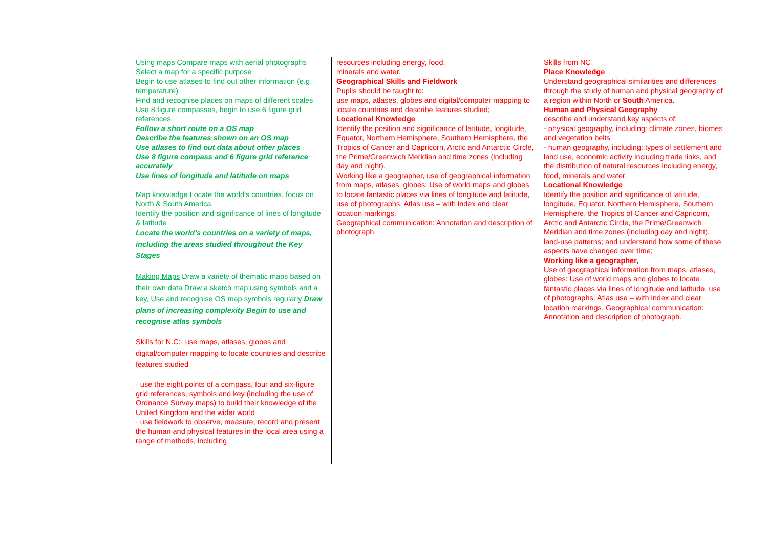| | Using maps Compare maps with aerial photographs Select a map for a specific purpose Begin to use atlases to find out other information (e.g. temperature) Find and recognise places on maps of different scales Use 8 figure compasses, begin to use 6 figure grid references. Follow a short route on a OS map Describe the features shown on an OS map Use atlases to find out data about other places Use 8 figure compass and 6 figure grid reference accurately Use lines of longitude and latitude on maps Map knowledge Locate the world’s countries, focus on North & South America Identify the position and significance of lines of longitude & latitude Locate the world’s countries on a variety of maps, including the areas studied throughout the Key Stages Making Maps Draw a variety of thematic maps based on their own data Draw a sketch map using symbols and a key, Use and recognise OS map symbols regularly Draw plans of increasing complexity Begin to use and recognise atlas symbols Skills for N.C:· use maps, atlases, globes and digital/computer mapping to locate countries and describe features studied · use the eight points of a compass, four and six-figure grid references, symbols and key (including the use of Ordnance Survey maps) to build their knowledge of the United Kingdom and the wider world · use fieldwork to observe, measure, record and present the human and physical features in the local area using a range of methods, including | resources including energy, food, minerals and water. Geographical Skills and Fieldwork Pupils should be taught to: use maps, atlases, globes and digital/computer mapping to locate countries and describe features studied; Locational Knowledge Identify the position and significance of latitude, longitude, Equator, Northern Hemisphere, Southern Hemisphere, the Tropics of Cancer and Capricorn, Arctic and Antarctic Circle, the Prime/Greenwich Meridian and time zones (including day and night). Working like a geographer, use of geographical information from maps, atlases, globes: Use of world maps and globes to locate fantastic places via lines of longitude and latitude, use of photographs. Atlas use – with index and clear location markings. Geographical communication: Annotation and description of photograph. | Skills from NC Place Knowledge Understand geographical similarities and differences through the study of human and physical geography of a region within North or South America. Human and Physical Geography describe and understand key aspects of: - physical geography, including: climate zones, biomes and vegetation belts - human geography, including: types of settlement and land use, economic activity including trade links, and the distribution of natural resources including energy, food, minerals and water. Locational Knowledge Identify the position and significance of latitude, longitude, Equator, Northern Hemisphere, Southern Hemisphere, the Tropics of Cancer and Capricorn, Arctic and Antarctic Circle, the Prime/Greenwich Meridian and time zones (including day and night). land-use patterns; and understand how some of these aspects have changed over time; Working like a geographer, Use of geographical information from maps, atlases, globes: Use of world maps and globes to locate fantastic places via lines of longitude and latitude, use of photographs. Atlas use – with index and clear location markings. Geographical communication: Annotation and description of photograph. |